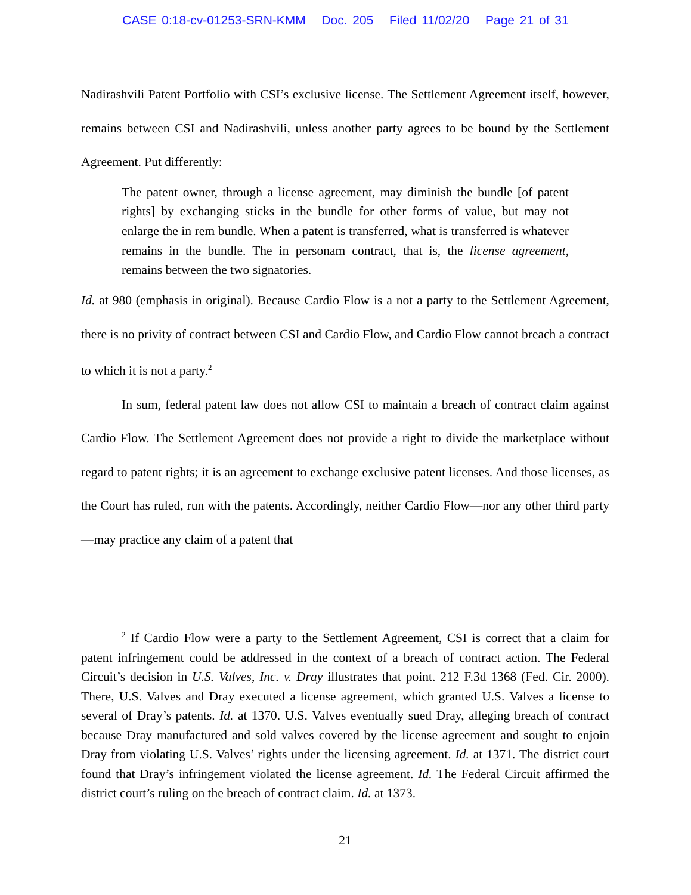CASE 0:18-cv-01253-SRN-KMM Doc. 205 Filed 11/02/20 Page 21 of 31
Nadirashvili Patent Portfolio with CSI’s exclusive license. The Settlement Agreement itself, however, remains between CSI and Nadirashvili, unless another party agrees to be bound by the Settlement Agreement. Put differently:
The patent owner, through a license agreement, may diminish the bundle [of patent rights] by exchanging sticks in the bundle for other forms of value, but may not enlarge the in rem bundle. When a patent is transferred, what is transferred is whatever remains in the bundle. The in personam contract, that is, the license agreement, remains between the two signatories.
Id. at 980 (emphasis in original). Because Cardio Flow is a not a party to the Settlement Agreement, there is no privity of contract between CSI and Cardio Flow, and Cardio Flow cannot breach a contract to which it is not a party.<sup>2</sup>
In sum, federal patent law does not allow CSI to maintain a breach of contract claim against Cardio Flow. The Settlement Agreement does not provide a right to divide the marketplace without regard to patent rights; it is an agreement to exchange exclusive patent licenses. And those licenses, as the Court has ruled, run with the patents. Accordingly, neither Cardio Flow—nor any other third party—may practice any claim of a patent that
<sup>2</sup> If Cardio Flow were a party to the Settlement Agreement, CSI is correct that a claim for patent infringement could be addressed in the context of a breach of contract action. The Federal Circuit’s decision in U.S. Valves, Inc. v. Dray illustrates that point. 212 F.3d 1368 (Fed. Cir. 2000). There, U.S. Valves and Dray executed a license agreement, which granted U.S. Valves a license to several of Dray’s patents. Id. at 1370. U.S. Valves eventually sued Dray, alleging breach of contract because Dray manufactured and sold valves covered by the license agreement and sought to enjoin Dray from violating U.S. Valves’ rights under the licensing agreement. Id. at 1371. The district court found that Dray’s infringement violated the license agreement. Id. The Federal Circuit affirmed the district court’s ruling on the breach of contract claim. Id. at 1373.
21